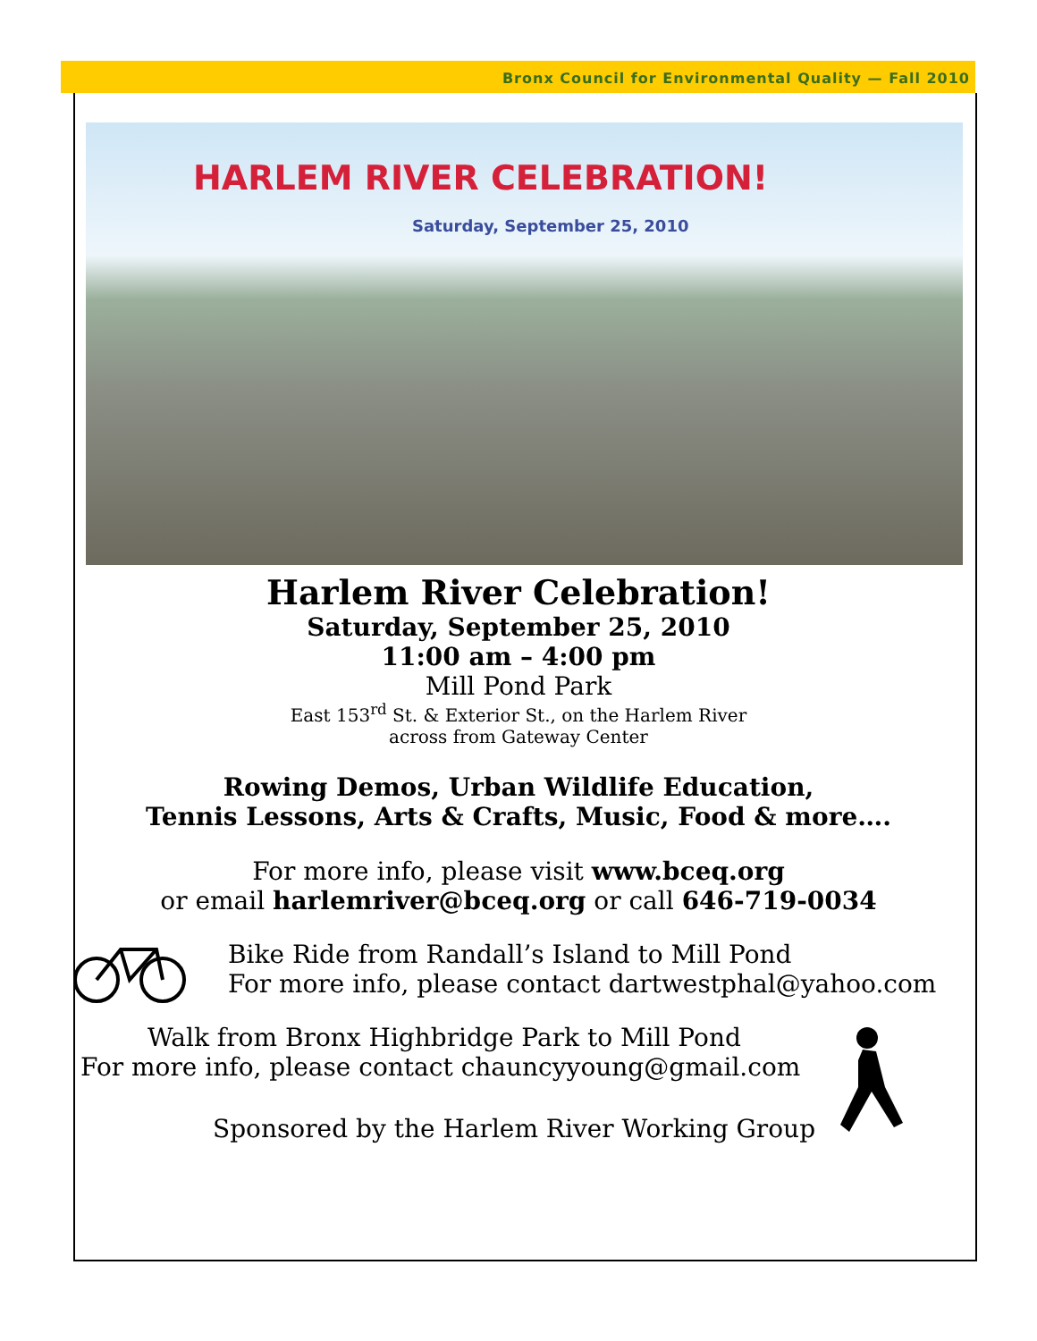Bronx Council for Environmental Quality — Fall 2010
HARLEM RIVER CELEBRATION!
Saturday, September 25, 2010
Harlem River Celebration!
Saturday, September 25, 2010
11:00 am – 4:00 pm
Mill Pond Park
East 153<sup>rd</sup> St. & Exterior St., on the Harlem River
across from Gateway Center
Rowing Demos, Urban Wildlife Education,
Tennis Lessons, Arts & Crafts, Music, Food & more….
For more info, please visit www.bceq.org
or email harlemriver@bceq.org or call 646-719-0034
Bike Ride from Randall’s Island to Mill Pond
For more info, please contact dartwestphal@yahoo.com
Walk from Bronx Highbridge Park to Mill Pond
For more info, please contact chauncyyoung@gmail.com
Sponsored by the Harlem River Working Group